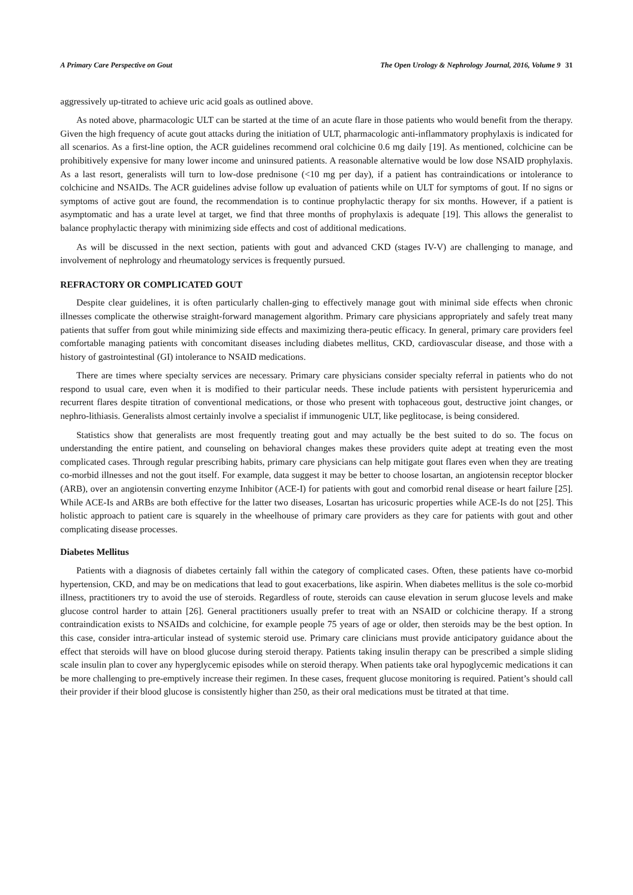A Primary Care Perspective on Gout The Open Urology & Nephrology Journal, 2016, Volume 9 31
aggressively up-titrated to achieve uric acid goals as outlined above.
As noted above, pharmacologic ULT can be started at the time of an acute flare in those patients who would benefit from the therapy. Given the high frequency of acute gout attacks during the initiation of ULT, pharmacologic anti-inflammatory prophylaxis is indicated for all scenarios. As a first-line option, the ACR guidelines recommend oral colchicine 0.6 mg daily [19]. As mentioned, colchicine can be prohibitively expensive for many lower income and uninsured patients. A reasonable alternative would be low dose NSAID prophylaxis. As a last resort, generalists will turn to low-dose prednisone (<10 mg per day), if a patient has contraindications or intolerance to colchicine and NSAIDs. The ACR guidelines advise follow up evaluation of patients while on ULT for symptoms of gout. If no signs or symptoms of active gout are found, the recommendation is to continue prophylactic therapy for six months. However, if a patient is asymptomatic and has a urate level at target, we find that three months of prophylaxis is adequate [19]. This allows the generalist to balance prophylactic therapy with minimizing side effects and cost of additional medications.
As will be discussed in the next section, patients with gout and advanced CKD (stages IV-V) are challenging to manage, and involvement of nephrology and rheumatology services is frequently pursued.
REFRACTORY OR COMPLICATED GOUT
Despite clear guidelines, it is often particularly challen-ging to effectively manage gout with minimal side effects when chronic illnesses complicate the otherwise straight-forward management algorithm. Primary care physicians appropriately and safely treat many patients that suffer from gout while minimizing side effects and maximizing thera-peutic efficacy. In general, primary care providers feel comfortable managing patients with concomitant diseases including diabetes mellitus, CKD, cardiovascular disease, and those with a history of gastrointestinal (GI) intolerance to NSAID medications.
There are times where specialty services are necessary. Primary care physicians consider specialty referral in patients who do not respond to usual care, even when it is modified to their particular needs. These include patients with persistent hyperuricemia and recurrent flares despite titration of conventional medications, or those who present with tophaceous gout, destructive joint changes, or nephro-lithiasis. Generalists almost certainly involve a specialist if immunogenic ULT, like peglitocase, is being considered.
Statistics show that generalists are most frequently treating gout and may actually be the best suited to do so. The focus on understanding the entire patient, and counseling on behavioral changes makes these providers quite adept at treating even the most complicated cases. Through regular prescribing habits, primary care physicians can help mitigate gout flares even when they are treating co-morbid illnesses and not the gout itself. For example, data suggest it may be better to choose losartan, an angiotensin receptor blocker (ARB), over an angiotensin converting enzyme Inhibitor (ACE-I) for patients with gout and comorbid renal disease or heart failure [25]. While ACE-Is and ARBs are both effective for the latter two diseases, Losartan has uricosuric properties while ACE-Is do not [25]. This holistic approach to patient care is squarely in the wheelhouse of primary care providers as they care for patients with gout and other complicating disease processes.
Diabetes Mellitus
Patients with a diagnosis of diabetes certainly fall within the category of complicated cases. Often, these patients have co-morbid hypertension, CKD, and may be on medications that lead to gout exacerbations, like aspirin. When diabetes mellitus is the sole co-morbid illness, practitioners try to avoid the use of steroids. Regardless of route, steroids can cause elevation in serum glucose levels and make glucose control harder to attain [26]. General practitioners usually prefer to treat with an NSAID or colchicine therapy. If a strong contraindication exists to NSAIDs and colchicine, for example people 75 years of age or older, then steroids may be the best option. In this case, consider intra-articular instead of systemic steroid use. Primary care clinicians must provide anticipatory guidance about the effect that steroids will have on blood glucose during steroid therapy. Patients taking insulin therapy can be prescribed a simple sliding scale insulin plan to cover any hyperglycemic episodes while on steroid therapy. When patients take oral hypoglycemic medications it can be more challenging to pre-emptively increase their regimen. In these cases, frequent glucose monitoring is required. Patient’s should call their provider if their blood glucose is consistently higher than 250, as their oral medications must be titrated at that time.